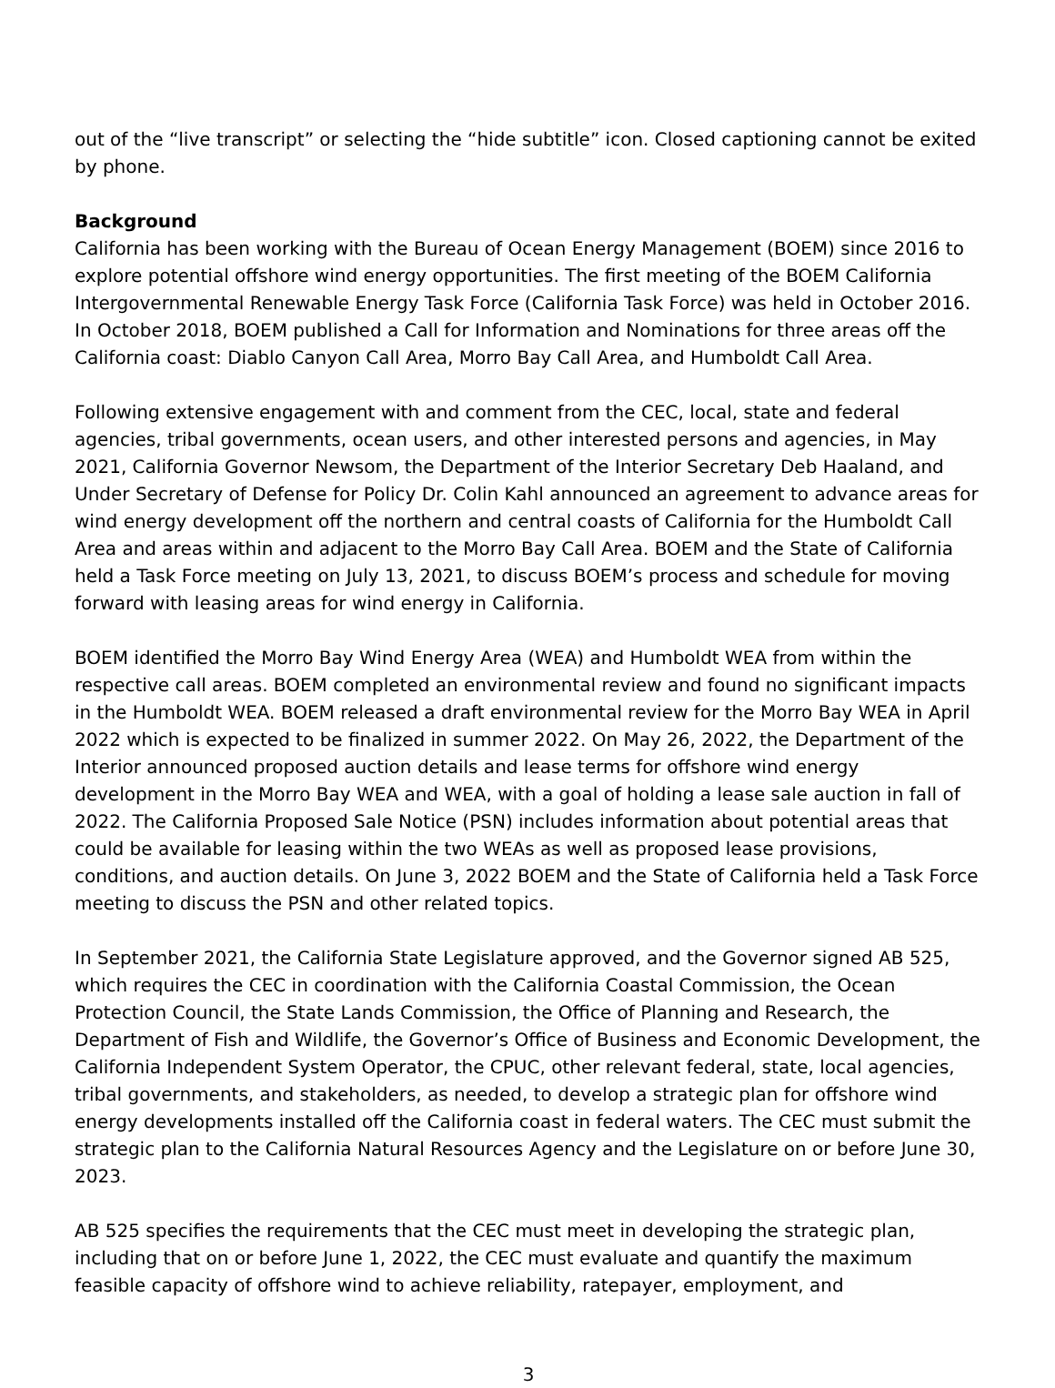out of the “live transcript” or selecting the “hide subtitle” icon. Closed captioning cannot be exited by phone.
Background
California has been working with the Bureau of Ocean Energy Management (BOEM) since 2016 to explore potential offshore wind energy opportunities. The first meeting of the BOEM California Intergovernmental Renewable Energy Task Force (California Task Force) was held in October 2016. In October 2018, BOEM published a Call for Information and Nominations for three areas off the California coast: Diablo Canyon Call Area, Morro Bay Call Area, and Humboldt Call Area.
Following extensive engagement with and comment from the CEC, local, state and federal agencies, tribal governments, ocean users, and other interested persons and agencies, in May 2021, California Governor Newsom, the Department of the Interior Secretary Deb Haaland, and Under Secretary of Defense for Policy Dr. Colin Kahl announced an agreement to advance areas for wind energy development off the northern and central coasts of California for the Humboldt Call Area and areas within and adjacent to the Morro Bay Call Area. BOEM and the State of California held a Task Force meeting on July 13, 2021, to discuss BOEM’s process and schedule for moving forward with leasing areas for wind energy in California.
BOEM identified the Morro Bay Wind Energy Area (WEA) and Humboldt WEA from within the respective call areas. BOEM completed an environmental review and found no significant impacts in the Humboldt WEA. BOEM released a draft environmental review for the Morro Bay WEA in April 2022 which is expected to be finalized in summer 2022. On May 26, 2022, the Department of the Interior announced proposed auction details and lease terms for offshore wind energy development in the Morro Bay WEA and WEA, with a goal of holding a lease sale auction in fall of 2022. The California Proposed Sale Notice (PSN) includes information about potential areas that could be available for leasing within the two WEAs as well as proposed lease provisions, conditions, and auction details. On June 3, 2022 BOEM and the State of California held a Task Force meeting to discuss the PSN and other related topics.
In September 2021, the California State Legislature approved, and the Governor signed AB 525, which requires the CEC in coordination with the California Coastal Commission, the Ocean Protection Council, the State Lands Commission, the Office of Planning and Research, the Department of Fish and Wildlife, the Governor’s Office of Business and Economic Development, the California Independent System Operator, the CPUC, other relevant federal, state, local agencies, tribal governments, and stakeholders, as needed, to develop a strategic plan for offshore wind energy developments installed off the California coast in federal waters. The CEC must submit the strategic plan to the California Natural Resources Agency and the Legislature on or before June 30, 2023.
AB 525 specifies the requirements that the CEC must meet in developing the strategic plan, including that on or before June 1, 2022, the CEC must evaluate and quantify the maximum feasible capacity of offshore wind to achieve reliability, ratepayer, employment, and
3